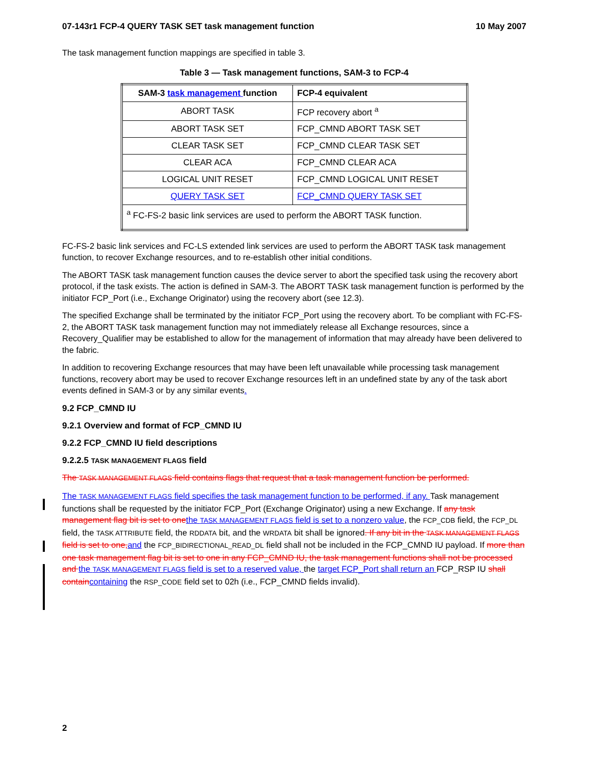07-143r1 FCP-4 QUERY TASK SET task management function 10 May 2007
The task management function mappings are specified in table 3.
Table 3 — Task management functions, SAM-3 to FCP-4
| SAM-3 task management function | FCP-4 equivalent |
| --- | --- |
| ABORT TASK | FCP recovery abort <sup>a</sup> |
| ABORT TASK SET | FCP_CMND ABORT TASK SET |
| CLEAR TASK SET | FCP_CMND CLEAR TASK SET |
| CLEAR ACA | FCP_CMND CLEAR ACA |
| LOGICAL UNIT RESET | FCP_CMND LOGICAL UNIT RESET |
| QUERY TASK SET | FCP_CMND QUERY TASK SET |
| <sup>a</sup> FC-FS-2 basic link services are used to perform the ABORT TASK function. | |
FC-FS-2 basic link services and FC-LS extended link services are used to perform the ABORT TASK task management function, to recover Exchange resources, and to re-establish other initial conditions.
The ABORT TASK task management function causes the device server to abort the specified task using the recovery abort protocol, if the task exists. The action is defined in SAM-3. The ABORT TASK task management function is performed by the initiator FCP_Port (i.e., Exchange Originator) using the recovery abort (see 12.3).
The specified Exchange shall be terminated by the initiator FCP_Port using the recovery abort. To be compliant with FC-FS-2, the ABORT TASK task management function may not immediately release all Exchange resources, since a Recovery_Qualifier may be established to allow for the management of information that may already have been delivered to the fabric.
In addition to recovering Exchange resources that may have been left unavailable while processing task management functions, recovery abort may be used to recover Exchange resources left in an undefined state by any of the task abort events defined in SAM-3 or by any similar events.
9.2 FCP_CMND IU
9.2.1 Overview and format of FCP_CMND IU
9.2.2 FCP_CMND IU field descriptions
9.2.2.5 TASK MANAGEMENT FLAGS field
The TASK MANAGEMENT FLAGS field contains flags that request that a task management function be performed.
The TASK MANAGEMENT FLAGS field specifies the task management function to be performed, if any. Task management functions shall be requested by the initiator FCP_Port (Exchange Originator) using a new Exchange. If any task management flag bit is set to one the TASK MANAGEMENT FLAGS field is set to a nonzero value, the FCP_CDB field, the FCP_DL field, the TASK ATTRIBUTE field, the RDDATA bit, and the WRDATA bit shall be ignored. If any bit in the TASK MANAGEMENT FLAGS field is set to one, and the FCP_BIDIRECTIONAL_READ_DL field shall not be included in the FCP_CMND IU payload. If more than one task management flag bit is set to one in any FCP_CMND IU, the task management functions shall not be processed and the TASK MANAGEMENT FLAGS field is set to a reserved value, the target FCP_Port shall return an FCP_RSP IU shall contain containing the RSP_CODE field set to 02h (i.e., FCP_CMND fields invalid).
2